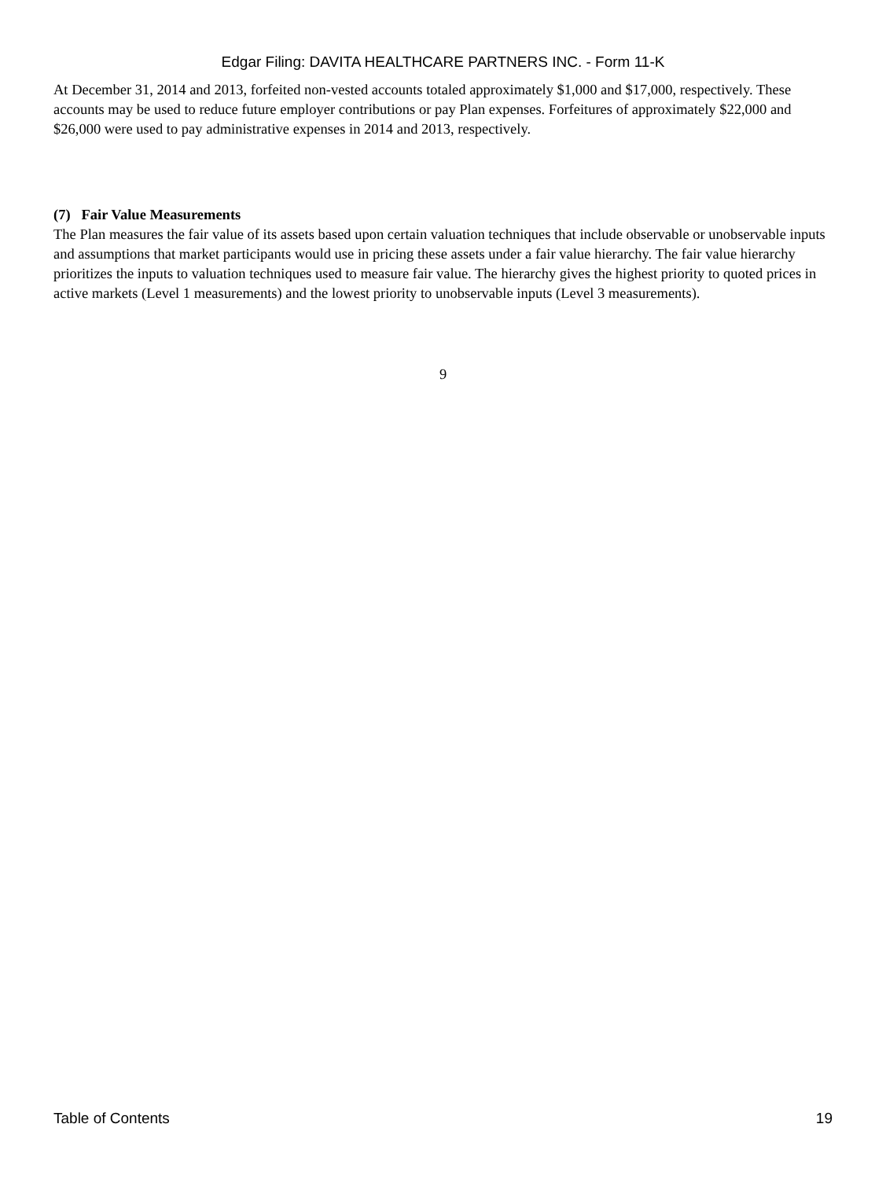Edgar Filing: DAVITA HEALTHCARE PARTNERS INC. - Form 11-K
At December 31, 2014 and 2013, forfeited non-vested accounts totaled approximately $1,000 and $17,000, respectively. These accounts may be used to reduce future employer contributions or pay Plan expenses. Forfeitures of approximately $22,000 and $26,000 were used to pay administrative expenses in 2014 and 2013, respectively.
(7) Fair Value Measurements
The Plan measures the fair value of its assets based upon certain valuation techniques that include observable or unobservable inputs and assumptions that market participants would use in pricing these assets under a fair value hierarchy. The fair value hierarchy prioritizes the inputs to valuation techniques used to measure fair value. The hierarchy gives the highest priority to quoted prices in active markets (Level 1 measurements) and the lowest priority to unobservable inputs (Level 3 measurements).
9
Table of Contents 19